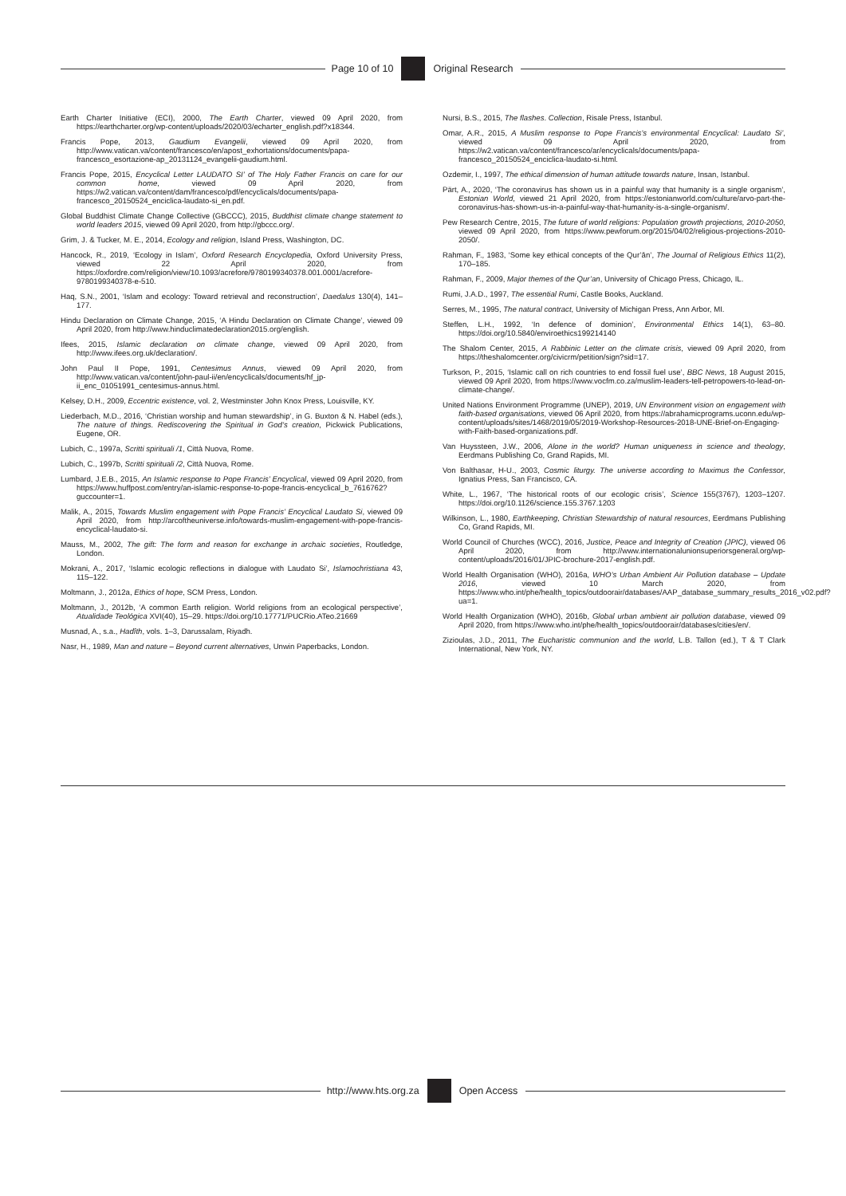Page 10 of 10 Original Research
Earth Charter Initiative (ECI), 2000, The Earth Charter, viewed 09 April 2020, from https://earthcharter.org/wp-content/uploads/2020/03/echarter_english.pdf?x18344.
Francis Pope, 2013, Gaudium Evangelii, viewed 09 April 2020, from http://www.vatican.va/content/francesco/en/apost_exhortations/documents/papa-francesco_esortazione-ap_20131124_evangelii-gaudium.html.
Francis Pope, 2015, Encyclical Letter LAUDATO SI’ of The Holy Father Francis on care for our common home, viewed 09 April 2020, from https://w2.vatican.va/content/dam/francesco/pdf/encyclicals/documents/papa-francesco_20150524_enciclica-laudato-si_en.pdf.
Global Buddhist Climate Change Collective (GBCCC), 2015, Buddhist climate change statement to world leaders 2015, viewed 09 April 2020, from http://gbccc.org/.
Grim, J. & Tucker, M. E., 2014, Ecology and religion, Island Press, Washington, DC.
Hancock, R., 2019, ‘Ecology in Islam’, Oxford Research Encyclopedia, Oxford University Press, viewed 22 April 2020, from https://oxfordre.com/religion/view/10.1093/acrefore/9780199340378.001.0001/acrefore-9780199340378-e-510.
Haq, S.N., 2001, ‘Islam and ecology: Toward retrieval and reconstruction’, Daedalus 130(4), 141–177.
Hindu Declaration on Climate Change, 2015, ‘A Hindu Declaration on Climate Change’, viewed 09 April 2020, from http://www.hinduclimatedeclaration2015.org/english.
Ifees, 2015, Islamic declaration on climate change, viewed 09 April 2020, from http://www.ifees.org.uk/declaration/.
John Paul II Pope, 1991, Centesimus Annus, viewed 09 April 2020, from http://www.vatican.va/content/john-paul-ii/en/encyclicals/documents/hf_jp-ii_enc_01051991_centesimus-annus.html.
Kelsey, D.H., 2009, Eccentric existence, vol. 2, Westminster John Knox Press, Louisville, KY.
Liederbach, M.D., 2016, ‘Christian worship and human stewardship’, in G. Buxton & N. Habel (eds.), The nature of things. Rediscovering the Spiritual in God’s creation, Pickwick Publications, Eugene, OR.
Lubich, C., 1997a, Scritti spirituali /1, Città Nuova, Rome.
Lubich, C., 1997b, Scritti spirituali /2, Città Nuova, Rome.
Lumbard, J.E.B., 2015, An Islamic response to Pope Francis’ Encyclical, viewed 09 April 2020, from https://www.huffpost.com/entry/an-islamic-response-to-pope-francis-encyclical_b_7616762?guccounter=1.
Malik, A., 2015, Towards Muslim engagement with Pope Francis’ Encyclical Laudato Si, viewed 09 April 2020, from http://arcoftheuniverse.info/towards-muslim-engagement-with-pope-francis-encyclical-laudato-si.
Mauss, M., 2002, The gift: The form and reason for exchange in archaic societies, Routledge, London.
Mokrani, A., 2017, ‘Islamic ecologic reflections in dialogue with Laudato Si’, Islamochristiana 43, 115–122.
Moltmann, J., 2012a, Ethics of hope, SCM Press, London.
Moltmann, J., 2012b, ‘A common Earth religion. World religions from an ecological perspective’, Atualidade Teológica XVI(40), 15–29. https://doi.org/10.17771/PUCRio.ATeo.21669
Musnad, A., s.a., Hadîth, vols. 1–3, Darussalam, Riyadh.
Nasr, H., 1989, Man and nature – Beyond current alternatives, Unwin Paperbacks, London.
Nursi, B.S., 2015, The flashes. Collection, Risale Press, Istanbul.
Omar, A.R., 2015, A Muslim response to Pope Francis’s environmental Encyclical: Laudato Si’, viewed 09 April 2020, from https://w2.vatican.va/content/francesco/ar/encyclicals/documents/papa-francesco_20150524_enciclica-laudato-si.html.
Ozdemir, I., 1997, The ethical dimension of human attitude towards nature, Insan, Istanbul.
Pärt, A., 2020, ‘The coronavirus has shown us in a painful way that humanity is a single organism’, Estonian World, viewed 21 April 2020, from https://estonianworld.com/culture/arvo-part-the-coronavirus-has-shown-us-in-a-painful-way-that-humanity-is-a-single-organism/.
Pew Research Centre, 2015, The future of world religions: Population growth projections, 2010-2050, viewed 09 April 2020, from https://www.pewforum.org/2015/04/02/religious-projections-2010-2050/.
Rahman, F., 1983, ‘Some key ethical concepts of the Qur’ān’, The Journal of Religious Ethics 11(2), 170–185.
Rahman, F., 2009, Major themes of the Qur’an, University of Chicago Press, Chicago, IL.
Rumi, J.A.D., 1997, The essential Rumi, Castle Books, Auckland.
Serres, M., 1995, The natural contract, University of Michigan Press, Ann Arbor, MI.
Steffen, L.H., 1992, ‘In defence of dominion’, Environmental Ethics 14(1), 63–80. https://doi.org/10.5840/enviroethics199214140
The Shalom Center, 2015, A Rabbinic Letter on the climate crisis, viewed 09 April 2020, from https://theshalomcenter.org/civicrm/petition/sign?sid=17.
Turkson, P., 2015, ‘Islamic call on rich countries to end fossil fuel use’, BBC News, 18 August 2015, viewed 09 April 2020, from https://www.vocfm.co.za/muslim-leaders-tell-petropowers-to-lead-on-climate-change/.
United Nations Environment Programme (UNEP), 2019, UN Environment vision on engagement with faith-based organisations, viewed 06 April 2020, from https://abrahamicprograms.uconn.edu/wp-content/uploads/sites/1468/2019/05/2019-Workshop-Resources-2018-UNE-Brief-on-Engaging-with-Faith-based-organizations.pdf.
Van Huyssteen, J.W., 2006, Alone in the world? Human uniqueness in science and theology, Eerdmans Publishing Co, Grand Rapids, MI.
Von Balthasar, H-U., 2003, Cosmic liturgy. The universe according to Maximus the Confessor, Ignatius Press, San Francisco, CA.
White, L., 1967, ‘The historical roots of our ecologic crisis’, Science 155(3767), 1203–1207. https://doi.org/10.1126/science.155.3767.1203
Wilkinson, L., 1980, Earthkeeping, Christian Stewardship of natural resources, Eerdmans Publishing Co, Grand Rapids, MI.
World Council of Churches (WCC), 2016, Justice, Peace and Integrity of Creation (JPIC), viewed 06 April 2020, from http://www.internationalunionsuperiorsgeneral.org/wp-content/uploads/2016/01/JPIC-brochure-2017-english.pdf.
World Health Organisation (WHO), 2016a, WHO’s Urban Ambient Air Pollution database – Update 2016, viewed 10 March 2020, from https://www.who.int/phe/health_topics/outdoorair/databases/AAP_database_summary_results_2016_v02.pdf?ua=1.
World Health Organization (WHO), 2016b, Global urban ambient air pollution database, viewed 09 April 2020, from https://www.who.int/phe/health_topics/outdoorair/databases/cities/en/.
Zizioulas, J.D., 2011, The Eucharistic communion and the world, L.B. Tallon (ed.), T & T Clark International, New York, NY.
http://www.hts.org.za Open Access